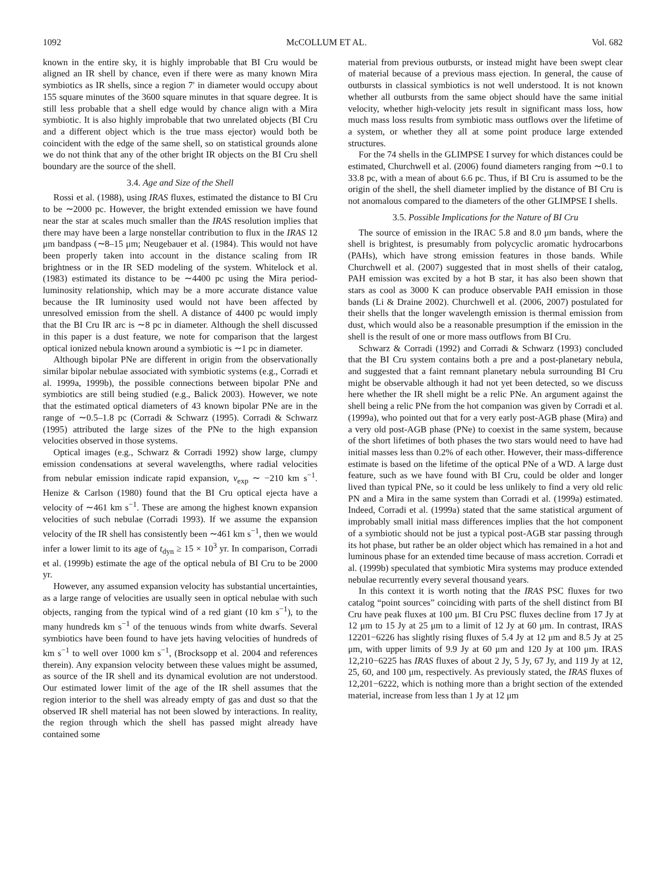1092 McCOLLUM ET AL. Vol. 682
known in the entire sky, it is highly improbable that BI Cru would be aligned an IR shell by chance, even if there were as many known Mira symbiotics as IR shells, since a region 7′ in diameter would occupy about 155 square minutes of the 3600 square minutes in that square degree. It is still less probable that a shell edge would by chance align with a Mira symbiotic. It is also highly improbable that two unrelated objects (BI Cru and a different object which is the true mass ejector) would both be coincident with the edge of the same shell, so on statistical grounds alone we do not think that any of the other bright IR objects on the BI Cru shell boundary are the source of the shell.
3.4. Age and Size of the Shell
Rossi et al. (1988), using IRAS fluxes, estimated the distance to BI Cru to be ∼2000 pc. However, the bright extended emission we have found near the star at scales much smaller than the IRAS resolution implies that there may have been a large nonstellar contribution to flux in the IRAS 12 μm bandpass (∼8–15 μm; Neugebauer et al. (1984). This would not have been properly taken into account in the distance scaling from IR brightness or in the IR SED modeling of the system. Whitelock et al. (1983) estimated its distance to be ∼4400 pc using the Mira period-luminosity relationship, which may be a more accurate distance value because the IR luminosity used would not have been affected by unresolved emission from the shell. A distance of 4400 pc would imply that the BI Cru IR arc is ∼8 pc in diameter. Although the shell discussed in this paper is a dust feature, we note for comparison that the largest optical ionized nebula known around a symbiotic is ∼1 pc in diameter.
Although bipolar PNe are different in origin from the observationally similar bipolar nebulae associated with symbiotic systems (e.g., Corradi et al. 1999a, 1999b), the possible connections between bipolar PNe and symbiotics are still being studied (e.g., Balick 2003). However, we note that the estimated optical diameters of 43 known bipolar PNe are in the range of ∼0.5–1.8 pc (Corradi & Schwarz (1995). Corradi & Schwarz (1995) attributed the large sizes of the PNe to the high expansion velocities observed in those systems.
Optical images (e.g., Schwarz & Corradi 1992) show large, clumpy emission condensations at several wavelengths, where radial velocities from nebular emission indicate rapid expansion, v<sub>exp</sub> ∼ −210 km s<sup>−1</sup>. Henize & Carlson (1980) found that the BI Cru optical ejecta have a velocity of ∼461 km s<sup>−1</sup>. These are among the highest known expansion velocities of such nebulae (Corradi 1993). If we assume the expansion velocity of the IR shell has consistently been ∼461 km s<sup>−1</sup>, then we would infer a lower limit to its age of t<sub>dyn</sub> ≥ 15 × 10<sup>3</sup> yr. In comparison, Corradi et al. (1999b) estimate the age of the optical nebula of BI Cru to be 2000 yr.
However, any assumed expansion velocity has substantial uncertainties, as a large range of velocities are usually seen in optical nebulae with such objects, ranging from the typical wind of a red giant (10 km s<sup>−1</sup>), to the many hundreds km s<sup>−1</sup> of the tenuous winds from white dwarfs. Several symbiotics have been found to have jets having velocities of hundreds of km s<sup>−1</sup> to well over 1000 km s<sup>−1</sup>, (Brocksopp et al. 2004 and references therein). Any expansion velocity between these values might be assumed, as source of the IR shell and its dynamical evolution are not understood. Our estimated lower limit of the age of the IR shell assumes that the region interior to the shell was already empty of gas and dust so that the observed IR shell material has not been slowed by interactions. In reality, the region through which the shell has passed might already have contained some
material from previous outbursts, or instead might have been swept clear of material because of a previous mass ejection. In general, the cause of outbursts in classical symbiotics is not well understood. It is not known whether all outbursts from the same object should have the same initial velocity, whether high-velocity jets result in significant mass loss, how much mass loss results from symbiotic mass outflows over the lifetime of a system, or whether they all at some point produce large extended structures.
For the 74 shells in the GLIMPSE I survey for which distances could be estimated, Churchwell et al. (2006) found diameters ranging from ∼0.1 to 33.8 pc, with a mean of about 6.6 pc. Thus, if BI Cru is assumed to be the origin of the shell, the shell diameter implied by the distance of BI Cru is not anomalous compared to the diameters of the other GLIMPSE I shells.
3.5. Possible Implications for the Nature of BI Cru
The source of emission in the IRAC 5.8 and 8.0 μm bands, where the shell is brightest, is presumably from polycyclic aromatic hydrocarbons (PAHs), which have strong emission features in those bands. While Churchwell et al. (2007) suggested that in most shells of their catalog, PAH emission was excited by a hot B star, it has also been shown that stars as cool as 3000 K can produce observable PAH emission in those bands (Li & Draine 2002). Churchwell et al. (2006, 2007) postulated for their shells that the longer wavelength emission is thermal emission from dust, which would also be a reasonable presumption if the emission in the shell is the result of one or more mass outflows from BI Cru.
Schwarz & Corradi (1992) and Corradi & Schwarz (1993) concluded that the BI Cru system contains both a pre and a post-planetary nebula, and suggested that a faint remnant planetary nebula surrounding BI Cru might be observable although it had not yet been detected, so we discuss here whether the IR shell might be a relic PNe. An argument against the shell being a relic PNe from the hot companion was given by Corradi et al. (1999a), who pointed out that for a very early post-AGB phase (Mira) and a very old post-AGB phase (PNe) to coexist in the same system, because of the short lifetimes of both phases the two stars would need to have had initial masses less than 0.2% of each other. However, their mass-difference estimate is based on the lifetime of the optical PNe of a WD. A large dust feature, such as we have found with BI Cru, could be older and longer lived than typical PNe, so it could be less unlikely to find a very old relic PN and a Mira in the same system than Corradi et al. (1999a) estimated. Indeed, Corradi et al. (1999a) stated that the same statistical argument of improbably small initial mass differences implies that the hot component of a symbiotic should not be just a typical post-AGB star passing through its hot phase, but rather be an older object which has remained in a hot and luminous phase for an extended time because of mass accretion. Corradi et al. (1999b) speculated that symbiotic Mira systems may produce extended nebulae recurrently every several thousand years.
In this context it is worth noting that the IRAS PSC fluxes for two catalog “point sources” coinciding with parts of the shell distinct from BI Cru have peak fluxes at 100 μm. BI Cru PSC fluxes decline from 17 Jy at 12 μm to 15 Jy at 25 μm to a limit of 12 Jy at 60 μm. In contrast, IRAS 12201−6226 has slightly rising fluxes of 5.4 Jy at 12 μm and 8.5 Jy at 25 μm, with upper limits of 9.9 Jy at 60 μm and 120 Jy at 100 μm. IRAS 12,210−6225 has IRAS fluxes of about 2 Jy, 5 Jy, 67 Jy, and 119 Jy at 12, 25, 60, and 100 μm, respectively. As previously stated, the IRAS fluxes of 12,201−6222, which is nothing more than a bright section of the extended material, increase from less than 1 Jy at 12 μm